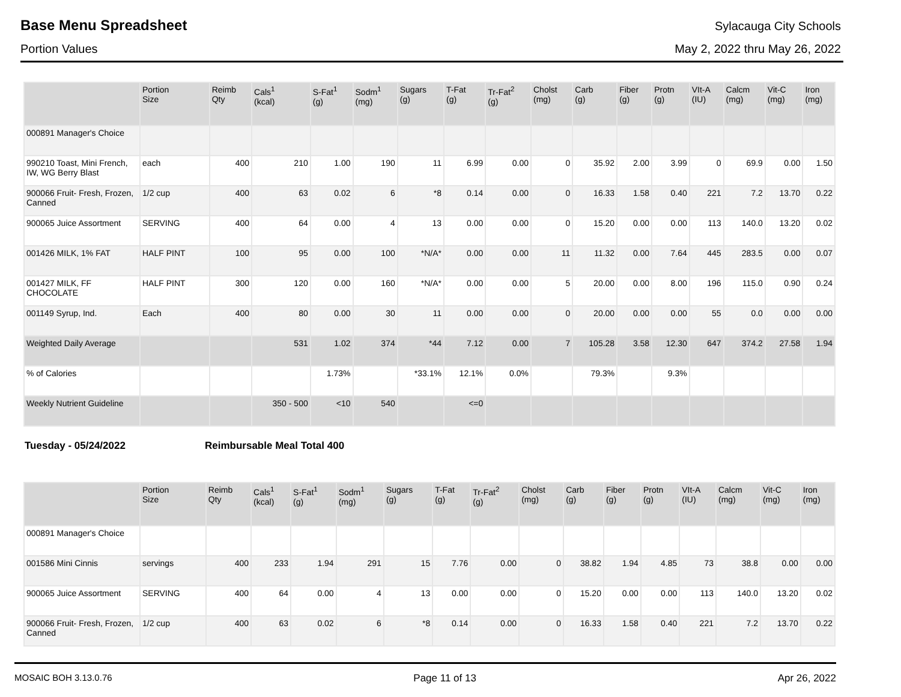Base Menu Spreadsheet
Sylacauga City Schools
Portion Values May 2, 2022 thru May 26, 2022
| | Portion Size | Reimb Qty | Cals<sup>1</sup> (kcal) | S-Fat<sup>1</sup> (g) | Sodm<sup>1</sup> (mg) | Sugars (g) | T-Fat (g) | Tr-Fat<sup>2</sup> (g) | Cholst (mg) | Carb (g) | Fiber (g) | Protn (g) | VIt-A (IU) | Calcm (mg) | Vit-C (mg) | Iron (mg) |
| --- | --- | --- | --- | --- | --- | --- | --- | --- | --- | --- | --- | --- | --- | --- | --- | --- |
| 000891 Manager's Choice | | | | | | | | | | | | | | | | |
| 990210 Toast, Mini French, IW, WG Berry Blast | each | 400 | 210 | 1.00 | 190 | 11 | 6.99 | 0.00 | 0 | 35.92 | 2.00 | 3.99 | 0 | 69.9 | 0.00 | 1.50 |
| 900066 Fruit- Fresh, Frozen, Canned | 1/2 cup | 400 | 63 | 0.02 | 6 | *8 | 0.14 | 0.00 | 0 | 16.33 | 1.58 | 0.40 | 221 | 7.2 | 13.70 | 0.22 |
| 900065 Juice Assortment | SERVING | 400 | 64 | 0.00 | 4 | 13 | 0.00 | 0.00 | 0 | 15.20 | 0.00 | 0.00 | 113 | 140.0 | 13.20 | 0.02 |
| 001426 MILK, 1% FAT | HALF PINT | 100 | 95 | 0.00 | 100 | *N/A* | 0.00 | 0.00 | 11 | 11.32 | 0.00 | 7.64 | 445 | 283.5 | 0.00 | 0.07 |
| 001427 MILK, FF CHOCOLATE | HALF PINT | 300 | 120 | 0.00 | 160 | *N/A* | 0.00 | 0.00 | 5 | 20.00 | 0.00 | 8.00 | 196 | 115.0 | 0.90 | 0.24 |
| 001149 Syrup, Ind. | Each | 400 | 80 | 0.00 | 30 | 11 | 0.00 | 0.00 | 0 | 20.00 | 0.00 | 0.00 | 55 | 0.0 | 0.00 | 0.00 |
| Weighted Daily Average | | | 531 | 1.02 | 374 | *44 | 7.12 | 0.00 | 7 | 105.28 | 3.58 | 12.30 | 647 | 374.2 | 27.58 | 1.94 |
| % of Calories | | | | 1.73% | | *33.1% | 12.1% | 0.0% | | 79.3% | | 9.3% | | | | |
| Weekly Nutrient Guideline | | | 350 - 500 | <10 | 540 | | <=0 | | | | | | | | | |
Tuesday - 05/24/2022 Reimbursable Meal Total 400
| | Portion Size | Reimb Qty | Cals<sup>1</sup> (kcal) | S-Fat<sup>1</sup> (g) | Sodm<sup>1</sup> (mg) | Sugars (g) | T-Fat (g) | Tr-Fat<sup>2</sup> (g) | Cholst (mg) | Carb (g) | Fiber (g) | Protn (g) | VIt-A (IU) | Calcm (mg) | Vit-C (mg) | Iron (mg) |
| --- | --- | --- | --- | --- | --- | --- | --- | --- | --- | --- | --- | --- | --- | --- | --- | --- |
| 000891 Manager's Choice | | | | | | | | | | | | | | | | |
| 001586 Mini Cinnis | servings | 400 | 233 | 1.94 | 291 | 15 | 7.76 | 0.00 | 0 | 38.82 | 1.94 | 4.85 | 73 | 38.8 | 0.00 | 0.00 |
| 900065 Juice Assortment | SERVING | 400 | 64 | 0.00 | 4 | 13 | 0.00 | 0.00 | 0 | 15.20 | 0.00 | 0.00 | 113 | 140.0 | 13.20 | 0.02 |
| 900066 Fruit- Fresh, Frozen, Canned | 1/2 cup | 400 | 63 | 0.02 | 6 | *8 | 0.14 | 0.00 | 0 | 16.33 | 1.58 | 0.40 | 221 | 7.2 | 13.70 | 0.22 |
MOSAIC BOH 3.13.0.76 Page 11 of 13 Apr 26, 2022